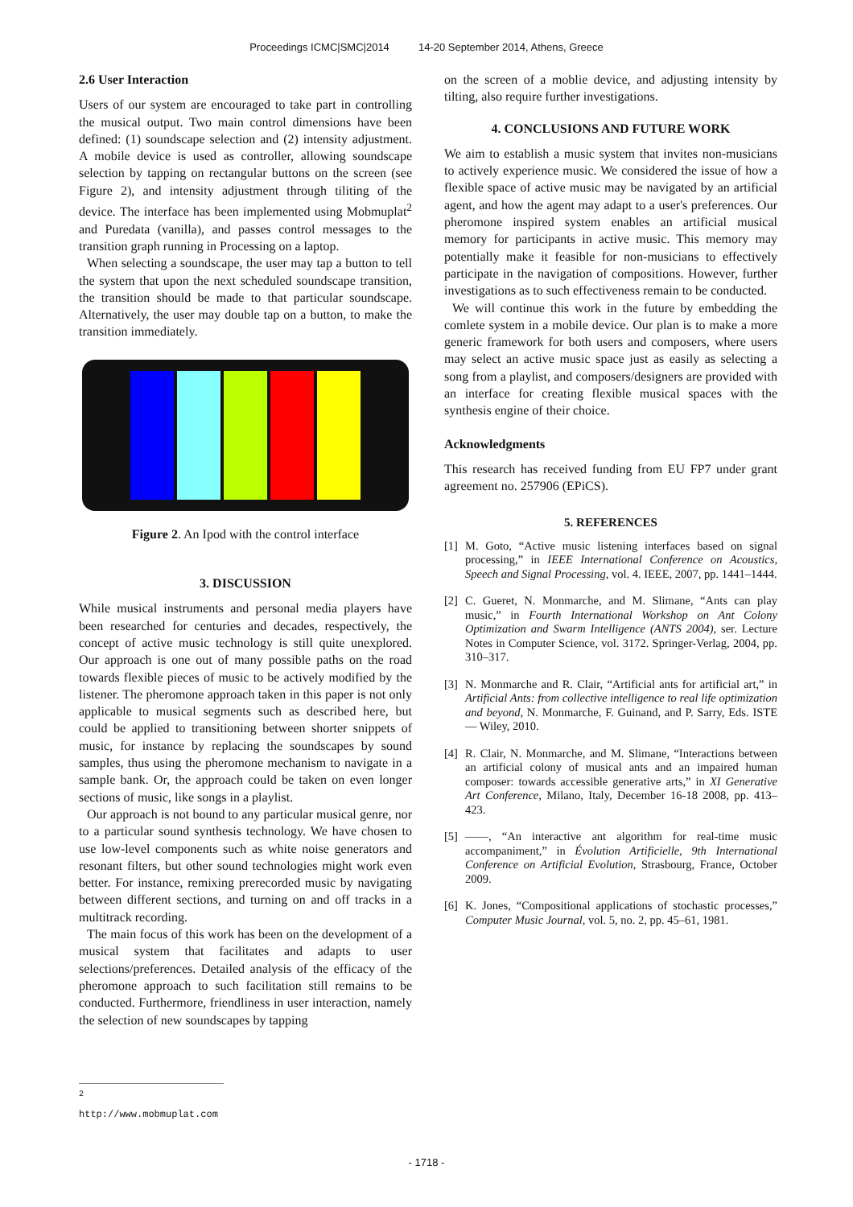Proceedings ICMC|SMC|2014 14-20 September 2014, Athens, Greece
2.6 User Interaction
Users of our system are encouraged to take part in controlling the musical output. Two main control dimensions have been defined: (1) soundscape selection and (2) intensity adjustment. A mobile device is used as controller, allowing soundscape selection by tapping on rectangular buttons on the screen (see Figure 2), and intensity adjustment through tiliting of the device. The interface has been implemented using Mobmuplat<sup>2</sup> and Puredata (vanilla), and passes control messages to the transition graph running in Processing on a laptop.
When selecting a soundscape, the user may tap a button to tell the system that upon the next scheduled soundscape transition, the transition should be made to that particular soundscape. Alternatively, the user may double tap on a button, to make the transition immediately.
Figure 2. An Ipod with the control interface
3. DISCUSSION
While musical instruments and personal media players have been researched for centuries and decades, respectively, the concept of active music technology is still quite unexplored. Our approach is one out of many possible paths on the road towards flexible pieces of music to be actively modified by the listener. The pheromone approach taken in this paper is not only applicable to musical segments such as described here, but could be applied to transitioning between shorter snippets of music, for instance by replacing the soundscapes by sound samples, thus using the pheromone mechanism to navigate in a sample bank. Or, the approach could be taken on even longer sections of music, like songs in a playlist.
Our approach is not bound to any particular musical genre, nor to a particular sound synthesis technology. We have chosen to use low-level components such as white noise generators and resonant filters, but other sound technologies might work even better. For instance, remixing prerecorded music by navigating between different sections, and turning on and off tracks in a multitrack recording.
The main focus of this work has been on the development of a musical system that facilitates and adapts to user selections/preferences. Detailed analysis of the efficacy of the pheromone approach to such facilitation still remains to be conducted. Furthermore, friendliness in user interaction, namely the selection of new soundscapes by tapping
on the screen of a moblie device, and adjusting intensity by tilting, also require further investigations.
4. CONCLUSIONS AND FUTURE WORK
We aim to establish a music system that invites non-musicians to actively experience music. We considered the issue of how a flexible space of active music may be navigated by an artificial agent, and how the agent may adapt to a user's preferences. Our pheromone inspired system enables an artificial musical memory for participants in active music. This memory may potentially make it feasible for non-musicians to effectively participate in the navigation of compositions. However, further investigations as to such effectiveness remain to be conducted.
We will continue this work in the future by embedding the comlete system in a mobile device. Our plan is to make a more generic framework for both users and composers, where users may select an active music space just as easily as selecting a song from a playlist, and composers/designers are provided with an interface for creating flexible musical spaces with the synthesis engine of their choice.
Acknowledgments
This research has received funding from EU FP7 under grant agreement no. 257906 (EPiCS).
5. REFERENCES
[1] M. Goto, “Active music listening interfaces based on signal processing,” in IEEE International Conference on Acoustics, Speech and Signal Processing, vol. 4. IEEE, 2007, pp. 1441–1444.
[2] C. Gueret, N. Monmarche, and M. Slimane, “Ants can play music,” in Fourth International Workshop on Ant Colony Optimization and Swarm Intelligence (ANTS 2004), ser. Lecture Notes in Computer Science, vol. 3172. Springer-Verlag, 2004, pp. 310–317.
[3] N. Monmarche and R. Clair, “Artificial ants for artificial art,” in Artificial Ants: from collective intelligence to real life optimization and beyond, N. Monmarche, F. Guinand, and P. Sarry, Eds. ISTE — Wiley, 2010.
[4] R. Clair, N. Monmarche, and M. Slimane, “Interactions between an artificial colony of musical ants and an impaired human composer: towards accessible generative arts,” in XI Generative Art Conference, Milano, Italy, December 16-18 2008, pp. 413–423.
[5] ——, “An interactive ant algorithm for real-time music accompaniment,” in Évolution Artificielle, 9th International Conference on Artificial Evolution, Strasbourg, France, October 2009.
[6] K. Jones, “Compositional applications of stochastic processes,” Computer Music Journal, vol. 5, no. 2, pp. 45–61, 1981.
<sup>2</sup> http://www.mobmuplat.com
- 1718 -